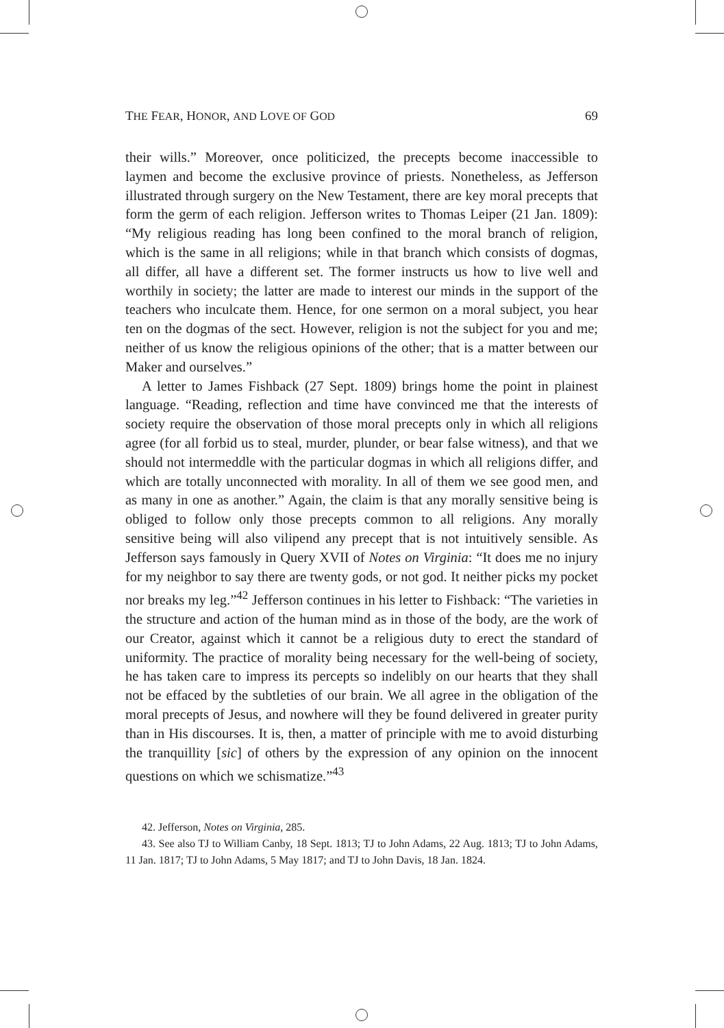THE FEAR, HONOR, AND LOVE OF GOD 69
their wills.” Moreover, once politicized, the precepts become inaccessible to laymen and become the exclusive province of priests. Nonetheless, as Jefferson illustrated through surgery on the New Testament, there are key moral precepts that form the germ of each religion. Jefferson writes to Thomas Leiper (21 Jan. 1809): “My religious reading has long been confined to the moral branch of religion, which is the same in all religions; while in that branch which consists of dogmas, all differ, all have a different set. The former instructs us how to live well and worthily in society; the latter are made to interest our minds in the support of the teachers who inculcate them. Hence, for one sermon on a moral subject, you hear ten on the dogmas of the sect. However, religion is not the subject for you and me; neither of us know the religious opinions of the other; that is a matter between our Maker and ourselves.”
A letter to James Fishback (27 Sept. 1809) brings home the point in plainest language. “Reading, reflection and time have convinced me that the interests of society require the observation of those moral precepts only in which all religions agree (for all forbid us to steal, murder, plunder, or bear false witness), and that we should not intermeddle with the particular dogmas in which all religions differ, and which are totally unconnected with morality. In all of them we see good men, and as many in one as another.” Again, the claim is that any morally sensitive being is obliged to follow only those precepts common to all religions. Any morally sensitive being will also vilipend any precept that is not intuitively sensible. As Jefferson says famously in Query XVII of Notes on Virginia: “It does me no injury for my neighbor to say there are twenty gods, or not god. It neither picks my pocket nor breaks my leg.”<sup>42</sup> Jefferson continues in his letter to Fishback: “The varieties in the structure and action of the human mind as in those of the body, are the work of our Creator, against which it cannot be a religious duty to erect the standard of uniformity. The practice of morality being necessary for the well-being of society, he has taken care to impress its percepts so indelibly on our hearts that they shall not be effaced by the subtleties of our brain. We all agree in the obligation of the moral precepts of Jesus, and nowhere will they be found delivered in greater purity than in His discourses. It is, then, a matter of principle with me to avoid disturbing the tranquillity [sic] of others by the expression of any opinion on the innocent questions on which we schismatize.”<sup>43</sup>
42. Jefferson, Notes on Virginia, 285.
43. See also TJ to William Canby, 18 Sept. 1813; TJ to John Adams, 22 Aug. 1813; TJ to John Adams, 11 Jan. 1817; TJ to John Adams, 5 May 1817; and TJ to John Davis, 18 Jan. 1824.